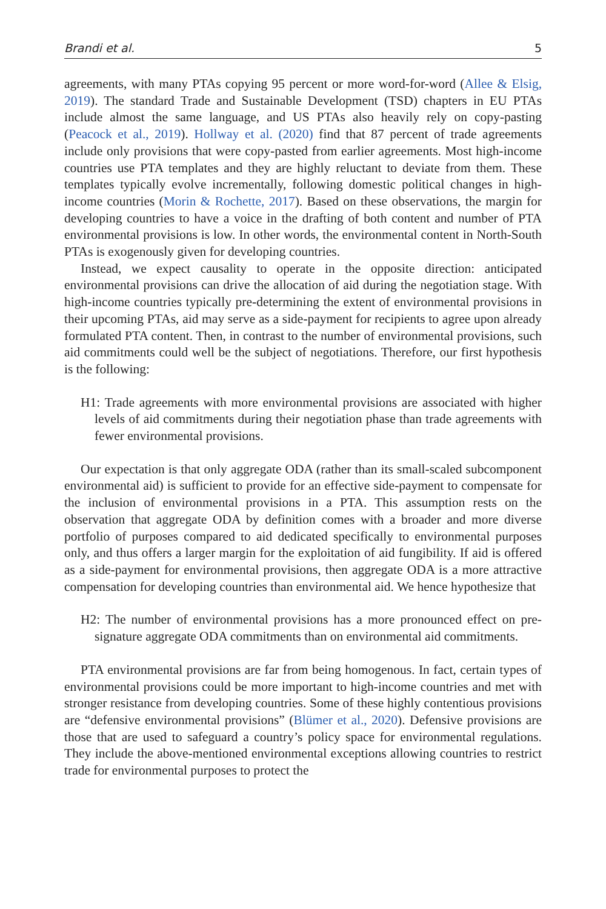Brandi et al. 5
agreements, with many PTAs copying 95 percent or more word-for-word (Allee & Elsig, 2019). The standard Trade and Sustainable Development (TSD) chapters in EU PTAs include almost the same language, and US PTAs also heavily rely on copy-pasting (Peacock et al., 2019). Hollway et al. (2020) find that 87 percent of trade agreements include only provisions that were copy-pasted from earlier agreements. Most high-income countries use PTA templates and they are highly reluctant to deviate from them. These templates typically evolve incrementally, following domestic political changes in high-income countries (Morin & Rochette, 2017). Based on these observations, the margin for developing countries to have a voice in the drafting of both content and number of PTA environmental provisions is low. In other words, the environmental content in North-South PTAs is exogenously given for developing countries.
Instead, we expect causality to operate in the opposite direction: anticipated environmental provisions can drive the allocation of aid during the negotiation stage. With high-income countries typically pre-determining the extent of environmental provisions in their upcoming PTAs, aid may serve as a side-payment for recipients to agree upon already formulated PTA content. Then, in contrast to the number of environmental provisions, such aid commitments could well be the subject of negotiations. Therefore, our first hypothesis is the following:
H1: Trade agreements with more environmental provisions are associated with higher levels of aid commitments during their negotiation phase than trade agreements with fewer environmental provisions.
Our expectation is that only aggregate ODA (rather than its small-scaled subcomponent environmental aid) is sufficient to provide for an effective side-payment to compensate for the inclusion of environmental provisions in a PTA. This assumption rests on the observation that aggregate ODA by definition comes with a broader and more diverse portfolio of purposes compared to aid dedicated specifically to environmental purposes only, and thus offers a larger margin for the exploitation of aid fungibility. If aid is offered as a side-payment for environmental provisions, then aggregate ODA is a more attractive compensation for developing countries than environmental aid. We hence hypothesize that
H2: The number of environmental provisions has a more pronounced effect on pre-signature aggregate ODA commitments than on environmental aid commitments.
PTA environmental provisions are far from being homogenous. In fact, certain types of environmental provisions could be more important to high-income countries and met with stronger resistance from developing countries. Some of these highly contentious provisions are “defensive environmental provisions” (Blümer et al., 2020). Defensive provisions are those that are used to safeguard a country’s policy space for environmental regulations. They include the above-mentioned environmental exceptions allowing countries to restrict trade for environmental purposes to protect the